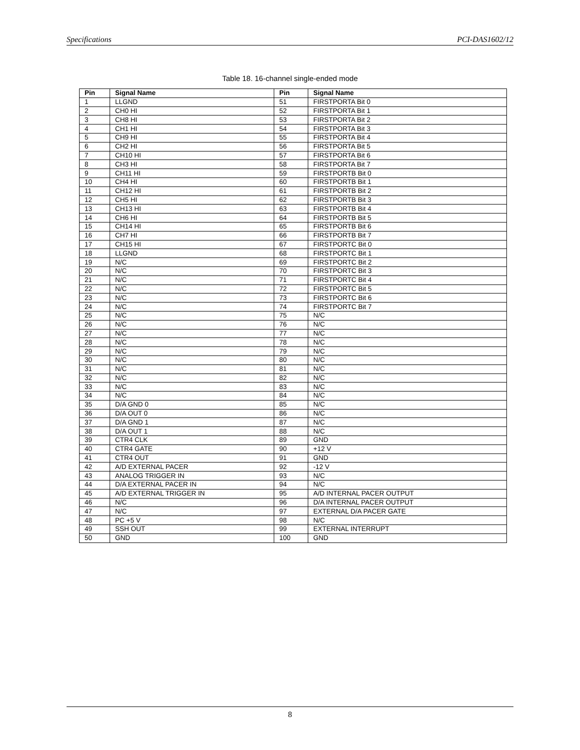Specifications PCI-DAS1602/12
Table 18. 16-channel single-ended mode
| Pin | Signal Name | Pin | Signal Name |
| --- | --- | --- | --- |
| 1 | LLGND | 51 | FIRSTPORTA Bit 0 |
| 2 | CH0 HI | 52 | FIRSTPORTA Bit 1 |
| 3 | CH8 HI | 53 | FIRSTPORTA Bit 2 |
| 4 | CH1 HI | 54 | FIRSTPORTA Bit 3 |
| 5 | CH9 HI | 55 | FIRSTPORTA Bit 4 |
| 6 | CH2 HI | 56 | FIRSTPORTA Bit 5 |
| 7 | CH10 HI | 57 | FIRSTPORTA Bit 6 |
| 8 | CH3 HI | 58 | FIRSTPORTA Bit 7 |
| 9 | CH11 HI | 59 | FIRSTPORTB Bit 0 |
| 10 | CH4 HI | 60 | FIRSTPORTB Bit 1 |
| 11 | CH12 HI | 61 | FIRSTPORTB Bit 2 |
| 12 | CH5 HI | 62 | FIRSTPORTB Bit 3 |
| 13 | CH13 HI | 63 | FIRSTPORTB Bit 4 |
| 14 | CH6 HI | 64 | FIRSTPORTB Bit 5 |
| 15 | CH14 HI | 65 | FIRSTPORTB Bit 6 |
| 16 | CH7 HI | 66 | FIRSTPORTB Bit 7 |
| 17 | CH15 HI | 67 | FIRSTPORTC Bit 0 |
| 18 | LLGND | 68 | FIRSTPORTC Bit 1 |
| 19 | N/C | 69 | FIRSTPORTC Bit 2 |
| 20 | N/C | 70 | FIRSTPORTC Bit 3 |
| 21 | N/C | 71 | FIRSTPORTC Bit 4 |
| 22 | N/C | 72 | FIRSTPORTC Bit 5 |
| 23 | N/C | 73 | FIRSTPORTC Bit 6 |
| 24 | N/C | 74 | FIRSTPORTC Bit 7 |
| 25 | N/C | 75 | N/C |
| 26 | N/C | 76 | N/C |
| 27 | N/C | 77 | N/C |
| 28 | N/C | 78 | N/C |
| 29 | N/C | 79 | N/C |
| 30 | N/C | 80 | N/C |
| 31 | N/C | 81 | N/C |
| 32 | N/C | 82 | N/C |
| 33 | N/C | 83 | N/C |
| 34 | N/C | 84 | N/C |
| 35 | D/A GND 0 | 85 | N/C |
| 36 | D/A OUT 0 | 86 | N/C |
| 37 | D/A GND 1 | 87 | N/C |
| 38 | D/A OUT 1 | 88 | N/C |
| 39 | CTR4 CLK | 89 | GND |
| 40 | CTR4 GATE | 90 | +12 V |
| 41 | CTR4 OUT | 91 | GND |
| 42 | A/D EXTERNAL PACER | 92 | -12 V |
| 43 | ANALOG TRIGGER IN | 93 | N/C |
| 44 | D/A EXTERNAL PACER IN | 94 | N/C |
| 45 | A/D EXTERNAL TRIGGER IN | 95 | A/D INTERNAL PACER OUTPUT |
| 46 | N/C | 96 | D/A INTERNAL PACER OUTPUT |
| 47 | N/C | 97 | EXTERNAL D/A PACER GATE |
| 48 | PC +5 V | 98 | N/C |
| 49 | SSH OUT | 99 | EXTERNAL INTERRUPT |
| 50 | GND | 100 | GND |
8